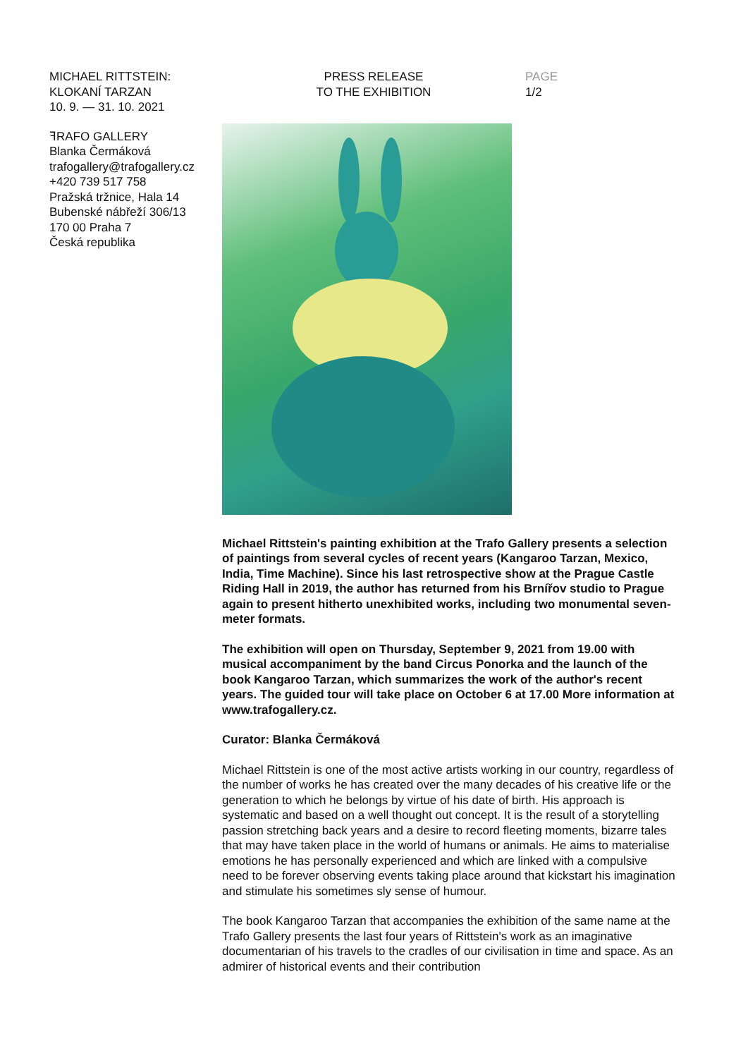MICHAEL RITTSTEIN:
KLOKANÍ TARZAN
10. 9. — 31. 10. 2021
PRESS RELEASE
TO THE EXHIBITION
PAGE
1/2
ꟻRAFO GALLERY
Blanka Čermáková
trafogallery@trafogallery.cz
+420 739 517 758
Pražská tržnice, Hala 14
Bubenské nábřeží 306/13
170 00 Praha 7
Česká republika
Michael Rittstein's painting exhibition at the Trafo Gallery presents a selection of paintings from several cycles of recent years (Kangaroo Tarzan, Mexico, India, Time Machine). Since his last retrospective show at the Prague Castle Riding Hall in 2019, the author has returned from his Brnířov studio to Prague again to present hitherto unexhibited works, including two monumental seven-meter formats.
The exhibition will open on Thursday, September 9, 2021 from 19.00 with musical accompaniment by the band Circus Ponorka and the launch of the book Kangaroo Tarzan, which summarizes the work of the author's recent years. The guided tour will take place on October 6 at 17.00 More information at www.trafogallery.cz.
Curator: Blanka Čermáková
Michael Rittstein is one of the most active artists working in our country, regardless of the number of works he has created over the many decades of his creative life or the generation to which he belongs by virtue of his date of birth. His approach is systematic and based on a well thought out concept. It is the result of a storytelling passion stretching back years and a desire to record fleeting moments, bizarre tales that may have taken place in the world of humans or animals. He aims to materialise emotions he has personally experienced and which are linked with a compulsive need to be forever observing events taking place around that kickstart his imagination and stimulate his sometimes sly sense of humour.
The book Kangaroo Tarzan that accompanies the exhibition of the same name at the Trafo Gallery presents the last four years of Rittstein's work as an imaginative documentarian of his travels to the cradles of our civilisation in time and space. As an admirer of historical events and their contribution